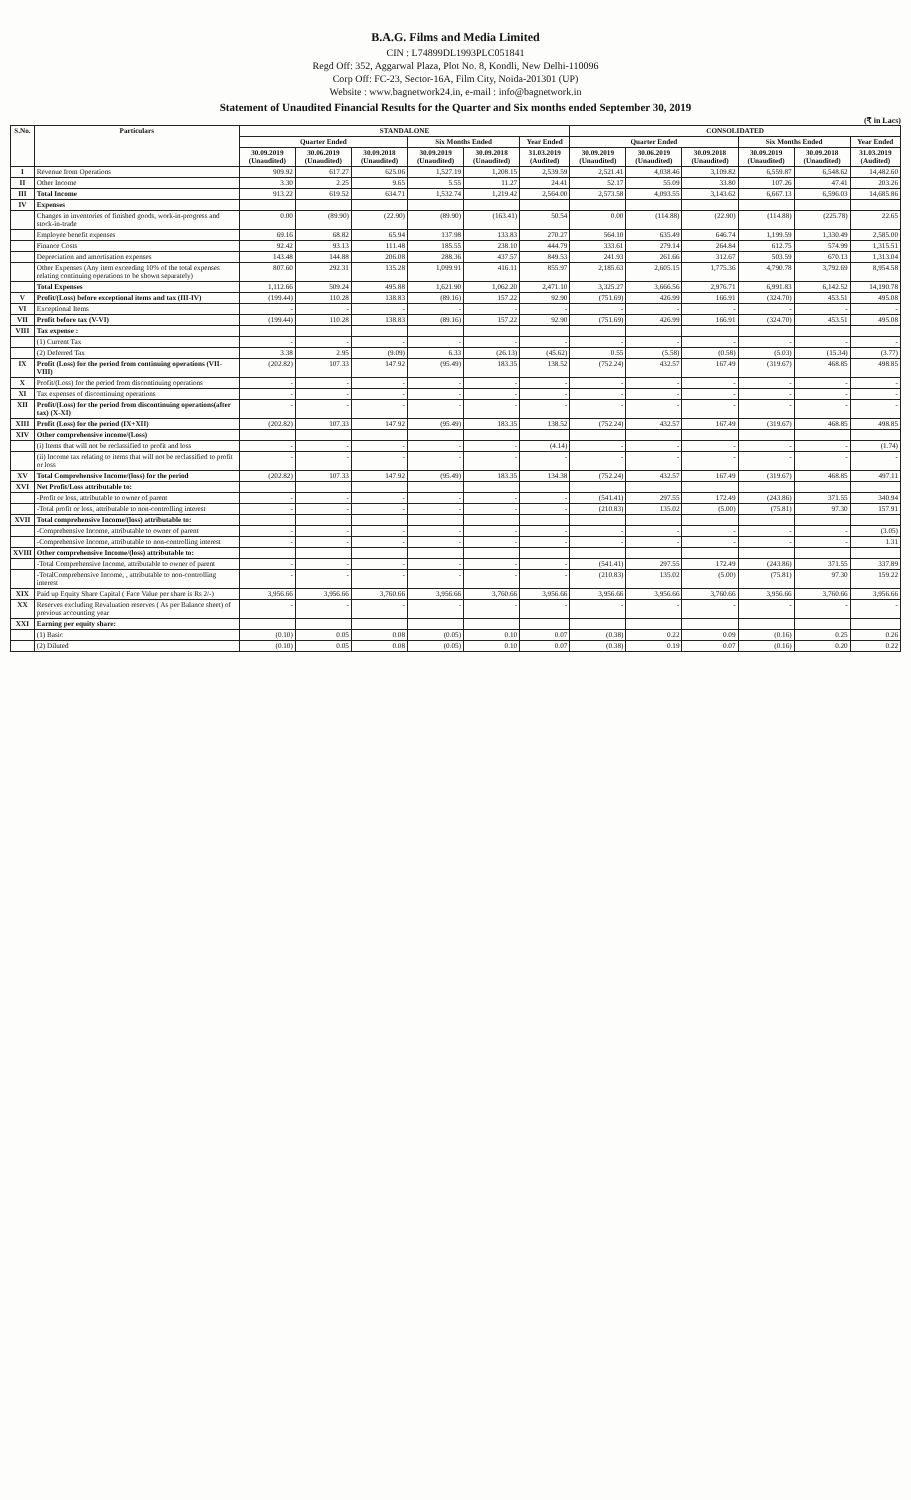B.A.G. Films and Media Limited
CIN : L74899DL1993PLC051841
Regd Off: 352, Aggarwal Plaza, Plot No. 8, Kondli, New Delhi-110096
Corp Off: FC-23, Sector-16A, Film City, Noida-201301 (UP)
Website : www.bagnetwork24.in, e-mail : info@bagnetwork.in
Statement of Unaudited Financial Results for the Quarter and Six months ended September 30, 2019
(₹ in Lacs)
| S.No. | Particulars | STANDALONE | | | | | | CONSOLIDATED | | | | | |
| --- | --- | --- | --- | --- | --- | --- | --- | --- | --- | --- | --- | --- | --- |
| | | Quarter Ended | | | Six Months Ended | | Year Ended | Quarter Ended | | | Six Months Ended | | Year Ended |
| | | 30.09.2019 (Unaudited) | 30.06.2019 (Unaudited) | 30.09.2018 (Unaudited) | 30.09.2019 (Unaudited) | 30.09.2018 (Unaudited) | 31.03.2019 (Audited) | 30.09.2019 (Unaudited) | 30.06.2019 (Unaudited) | 30.09.2018 (Unaudited) | 30.09.2019 (Unaudited) | 30.09.2018 (Unaudited) | 31.03.2019 (Audited) |
| I | Revenue from Operations | 909.92 | 617.27 | 625.06 | 1,527.19 | 1,208.15 | 2,539.59 | 2,521.41 | 4,038.46 | 3,109.82 | 6,559.87 | 6,548.62 | 14,482.60 |
| II | Other Income | 3.30 | 2.25 | 9.65 | 5.55 | 11.27 | 24.41 | 52.17 | 55.09 | 33.80 | 107.26 | 47.41 | 203.26 |
| III | Total Income | 913.22 | 619.52 | 634.71 | 1,532.74 | 1,219.42 | 2,564.00 | 2,573.58 | 4,093.55 | 3,143.62 | 6,667.13 | 6,596.03 | 14,685.86 |
| IV | Expenses | | | | | | | | | | | | |
| | Changes in inventories of finished goods, work-in-progress and stock-in-trade | 0.00 | (89.90) | (22.90) | (89.90) | (163.41) | 50.54 | 0.00 | (114.88) | (22.90) | (114.88) | (225.78) | 22.65 |
| | Employee benefit expenses | 69.16 | 68.82 | 65.94 | 137.98 | 133.83 | 270.27 | 564.10 | 635.49 | 646.74 | 1,199.59 | 1,330.49 | 2,585.00 |
| | Finance Costs | 92.42 | 93.13 | 111.48 | 185.55 | 238.10 | 444.79 | 333.61 | 279.14 | 264.84 | 612.75 | 574.99 | 1,315.51 |
| | Depreciation and amortisation expenses | 143.48 | 144.88 | 206.08 | 288.36 | 437.57 | 849.53 | 241.93 | 261.66 | 312.67 | 503.59 | 670.13 | 1,313.04 |
| | Other Expenses (Any item exceeding 10% of the total expenses relating continuing operations to be shown separately) | 807.60 | 292.31 | 135.28 | 1,099.91 | 416.11 | 855.97 | 2,185.63 | 2,605.15 | 1,775.36 | 4,790.78 | 3,792.69 | 8,954.58 |
| | Total Expenses | 1,112.66 | 509.24 | 495.88 | 1,621.90 | 1,062.20 | 2,471.10 | 3,325.27 | 3,666.56 | 2,976.71 | 6,991.83 | 6,142.52 | 14,190.78 |
| V | Profit/(Loss) before exceptional items and tax (III-IV) | (199.44) | 110.28 | 138.83 | (89.16) | 157.22 | 92.90 | (751.69) | 426.99 | 166.91 | (324.70) | 453.51 | 495.08 |
| VI | Exceptional Items | - | - | - | - | - | - | - | - | - | - | - | - |
| VII | Profit before tax (V-VI) | (199.44) | 110.28 | 138.83 | (89.16) | 157.22 | 92.90 | (751.69) | 426.99 | 166.91 | (324.70) | 453.51 | 495.08 |
| VIII | Tax expense : | | | | | | | | | | | | |
| | (1) Current Tax | - | - | - | - | - | - | - | - | - | - | - | - |
| | (2) Deferred Tax | 3.38 | 2.95 | (9.09) | 6.33 | (26.13) | (45.62) | 0.55 | (5.58) | (0.58) | (5.03) | (15.34) | (3.77) |
| IX | Profit (Loss) for the period from continuing operations (VII-VIII) | (202.82) | 107.33 | 147.92 | (95.49) | 183.35 | 138.52 | (752.24) | 432.57 | 167.49 | (319.67) | 468.85 | 498.85 |
| X | Profit/(Loss) for the period from discontinuing operations | - | - | - | - | - | - | - | - | - | - | - | - |
| XI | Tax expenses of discontinuing operations | - | - | - | - | - | - | - | - | - | - | - | - |
| XII | Profit/(Loss) for the period from discontinuing operations(after tax) (X-XI) | - | - | - | - | - | - | - | - | - | - | - | - |
| XIII | Profit (Loss) for the period (IX+XII) | (202.82) | 107.33 | 147.92 | (95.49) | 183.35 | 138.52 | (752.24) | 432.57 | 167.49 | (319.67) | 468.85 | 498.85 |
| XIV | Other comprehensive income/(Loss) | | | | | | | | | | | | |
| | (i) Items that will not be reclassified to profit and loss | - | - | - | - | - | (4.14) | - | - | - | - | - | (1.74) |
| | (ii) Income tax relating to items that will not be reclassified to profit or loss | - | - | - | - | - | - | - | - | - | - | - | - |
| XV | Total Comprehensive Income/(loss) for the period | (202.82) | 107.33 | 147.92 | (95.49) | 183.35 | 134.38 | (752.24) | 432.57 | 167.49 | (319.67) | 468.85 | 497.11 |
| XVI | Net Profit/Loss attributable to: | | | | | | | | | | | | |
| | -Profit or loss, attributable to owner of parent | - | - | - | - | - | - | (541.41) | 297.55 | 172.49 | (243.86) | 371.55 | 340.94 |
| | -Total profit or loss, attributable to non-controlling interest | - | - | - | - | - | - | (210.83) | 135.02 | (5.00) | (75.81) | 97.30 | 157.91 |
| XVII | Total comprehensive Income/(loss) attributable to: | | | | | | | | | | | | |
| | -Comprehensive Income, attributable to owner of parent | - | - | - | - | - | - | - | - | - | - | - | (3.05) |
| | -Comprehensive Income, attributable to non-controlling interest | - | - | - | - | - | - | - | - | - | - | - | 1.31 |
| XVIII | Other comprehensive Income/(loss) attributable to: | | | | | | | | | | | | |
| | -Total Comprehensive Income, attributable to owner of parent | - | - | - | - | - | - | (541.41) | 297.55 | 172.49 | (243.86) | 371.55 | 337.89 |
| | -TotalComprehensive Income, , attributable to non-controlling interest | - | - | - | - | - | - | (210.83) | 135.02 | (5.00) | (75.81) | 97.30 | 159.22 |
| XIX | Paid up Equity Share Capital ( Face Value per share is Rs 2/-) | 3,956.66 | 3,956.66 | 3,760.66 | 3,956.66 | 3,760.66 | 3,956.66 | 3,956.66 | 3,956.66 | 3,760.66 | 3,956.66 | 3,760.66 | 3,956.66 |
| XX | Reserves excluding Revaluation reserves ( As per Balance sheet) of previous accounting year | - | - | - | - | - | - | - | - | - | - | - | - |
| XXI | Earning per equity share: | | | | | | | | | | | | |
| | (1) Basic | (0.10) | 0.05 | 0.08 | (0.05) | 0.10 | 0.07 | (0.38) | 0.22 | 0.09 | (0.16) | 0.25 | 0.26 |
| | (2) Diluted | (0.10) | 0.05 | 0.08 | (0.05) | 0.10 | 0.07 | (0.38) | 0.19 | 0.07 | (0.16) | 0.20 | 0.22 |